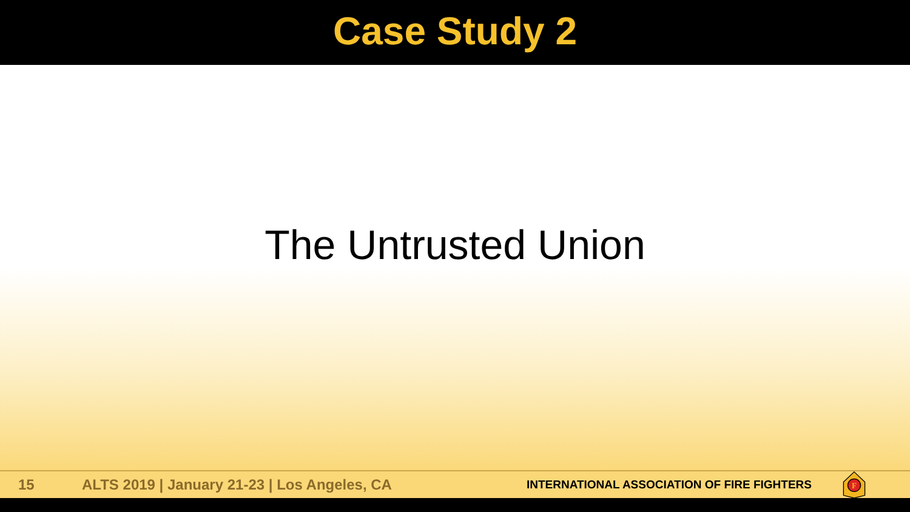Case Study 2
The Untrusted Union
15 ALTS 2019 | January 21-23 | Los Angeles, CA INTERNATIONAL ASSOCIATION OF FIRE FIGHTERS
F